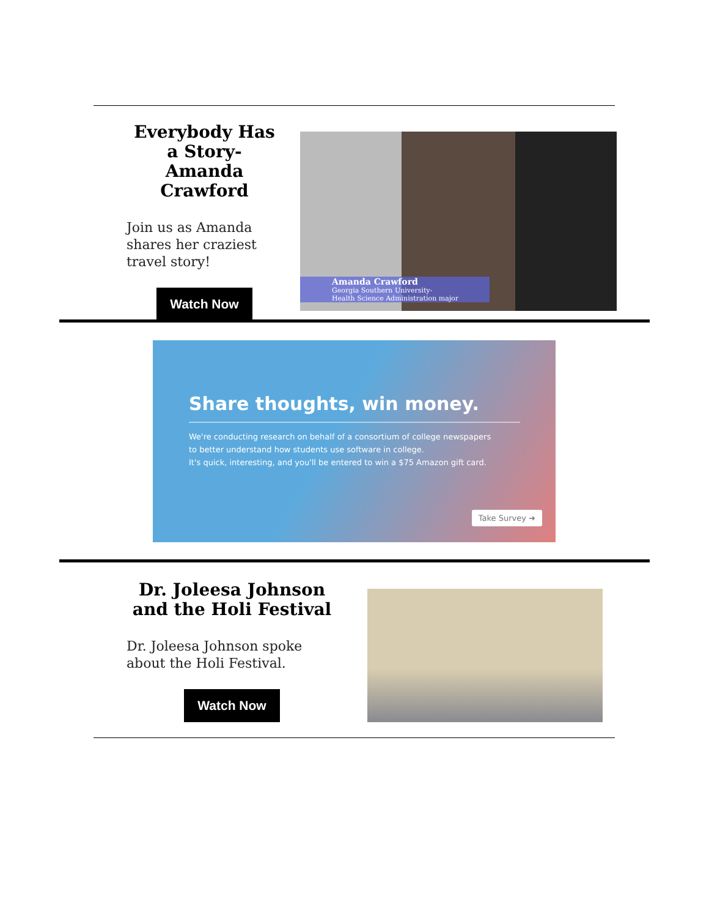Everybody Has a Story- Amanda Crawford
Join us as Amanda shares her craziest travel story!
Watch Now
Amanda Crawford
Georgia Southern University-
Health Science Administration major
Share thoughts, win money.
We're conducting research on behalf of a consortium of college newspapers
to better understand how students use software in college.
It's quick, interesting, and you'll be entered to win a $75 Amazon gift card.
Take Survey ➔
Dr. Joleesa Johnson and the Holi Festival
Dr. Joleesa Johnson spoke about the Holi Festival.
Watch Now